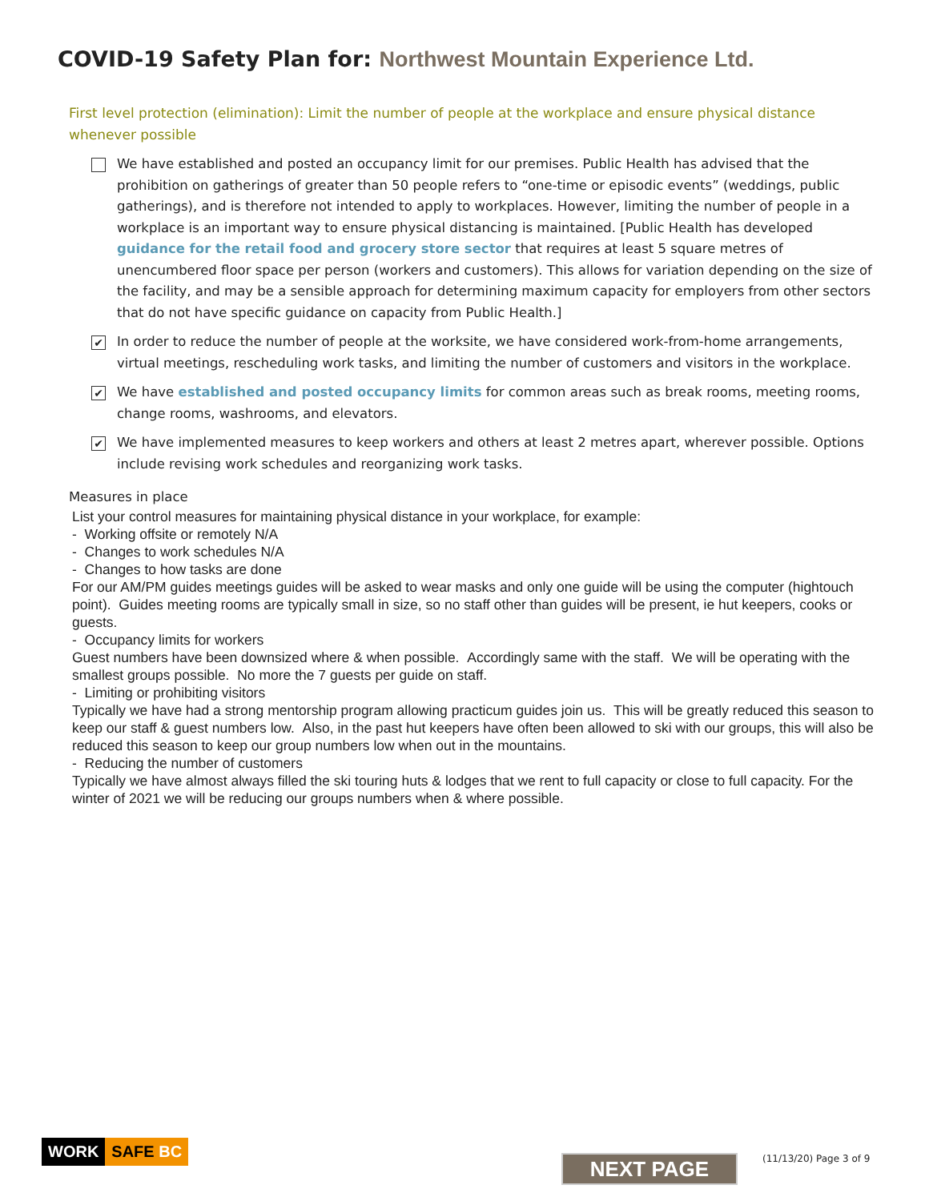COVID-19 Safety Plan for: Northwest Mountain Experience Ltd.
First level protection (elimination): Limit the number of people at the workplace and ensure physical distance whenever possible
We have established and posted an occupancy limit for our premises. Public Health has advised that the prohibition on gatherings of greater than 50 people refers to “one-time or episodic events” (weddings, public gatherings), and is therefore not intended to apply to workplaces. However, limiting the number of people in a workplace is an important way to ensure physical distancing is maintained. [Public Health has developed guidance for the retail food and grocery store sector that requires at least 5 square metres of unencumbered floor space per person (workers and customers). This allows for variation depending on the size of the facility, and may be a sensible approach for determining maximum capacity for employers from other sectors that do not have specific guidance on capacity from Public Health.]
✔
In order to reduce the number of people at the worksite, we have considered work-from-home arrangements, virtual meetings, rescheduling work tasks, and limiting the number of customers and visitors in the workplace.
✔
We have established and posted occupancy limits for common areas such as break rooms, meeting rooms, change rooms, washrooms, and elevators.
✔
We have implemented measures to keep workers and others at least 2 metres apart, wherever possible. Options include revising work schedules and reorganizing work tasks.
Measures in place
List your control measures for maintaining physical distance in your workplace, for example:
- Working offsite or remotely N/A
- Changes to work schedules N/A
- Changes to how tasks are done
For our AM/PM guides meetings guides will be asked to wear masks and only one guide will be using the computer (hightouch point). Guides meeting rooms are typically small in size, so no staff other than guides will be present, ie hut keepers, cooks or guests.
- Occupancy limits for workers
Guest numbers have been downsized where & when possible. Accordingly same with the staff. We will be operating with the smallest groups possible. No more the 7 guests per guide on staff.
- Limiting or prohibiting visitors
Typically we have had a strong mentorship program allowing practicum guides join us. This will be greatly reduced this season to keep our staff & guest numbers low. Also, in the past hut keepers have often been allowed to ski with our groups, this will also be reduced this season to keep our group numbers low when out in the mountains.
- Reducing the number of customers
Typically we have almost always filled the ski touring huts & lodges that we rent to full capacity or close to full capacity. For the winter of 2021 we will be reducing our groups numbers when & where possible.
WORK SAFE BC
NEXT PAGE (11/13/20) Page 3 of 9